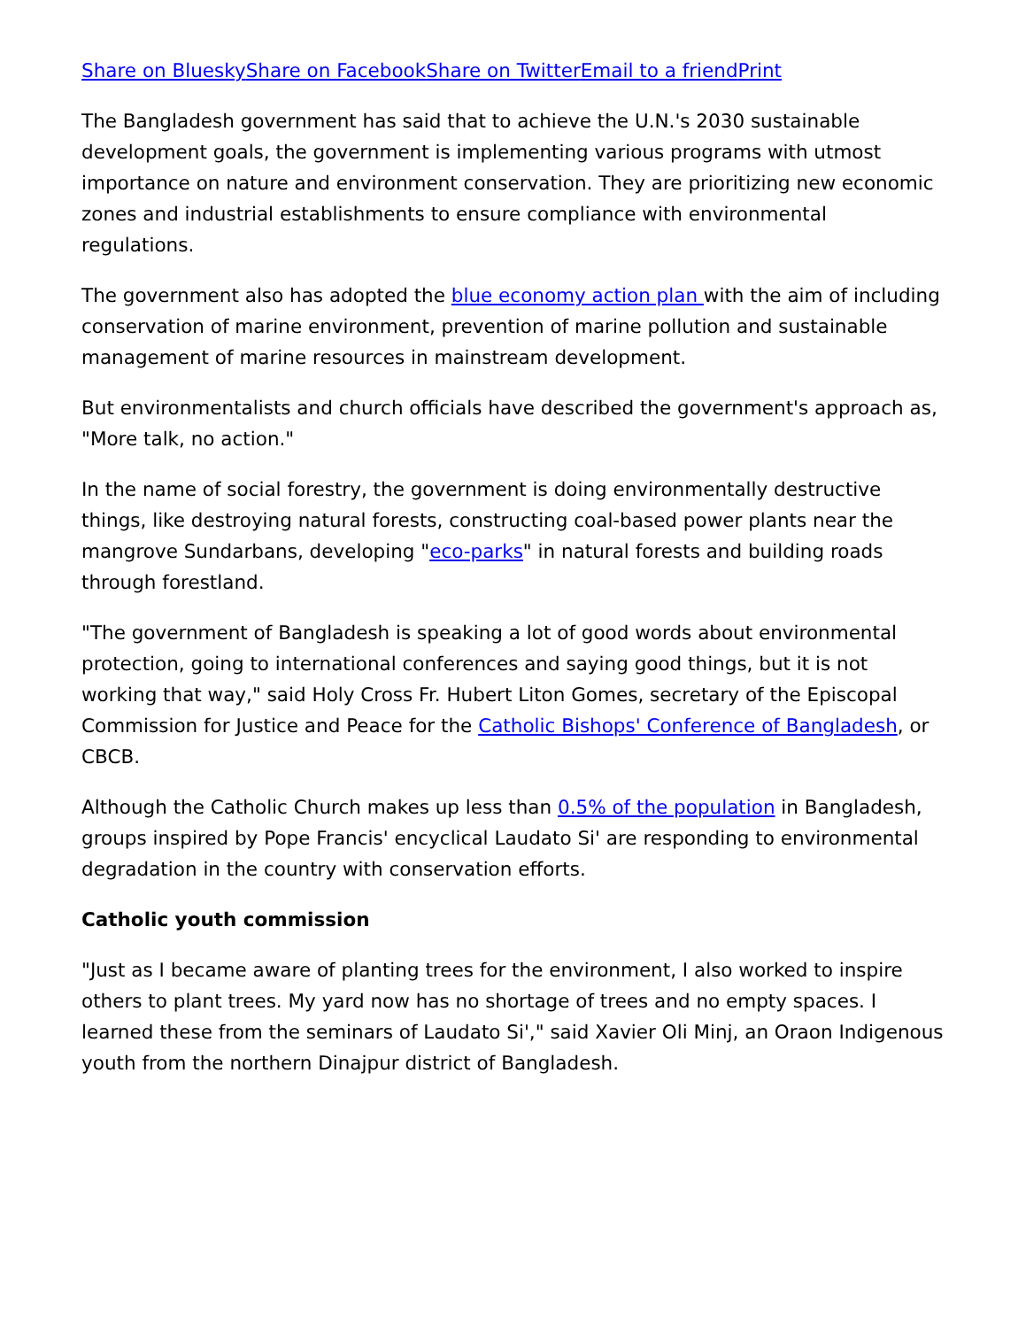Share on Bluesky Share on Facebook Share on Twitter Email to a friend Print
The Bangladesh government has said that to achieve the U.N.'s 2030 sustainable development goals, the government is implementing various programs with utmost importance on nature and environment conservation. They are prioritizing new economic zones and industrial establishments to ensure compliance with environmental regulations.
The government also has adopted the blue economy action plan with the aim of including conservation of marine environment, prevention of marine pollution and sustainable management of marine resources in mainstream development.
But environmentalists and church officials have described the government's approach as, "More talk, no action."
In the name of social forestry, the government is doing environmentally destructive things, like destroying natural forests, constructing coal-based power plants near the mangrove Sundarbans, developing "eco-parks" in natural forests and building roads through forestland.
"The government of Bangladesh is speaking a lot of good words about environmental protection, going to international conferences and saying good things, but it is not working that way," said Holy Cross Fr. Hubert Liton Gomes, secretary of the Episcopal Commission for Justice and Peace for the Catholic Bishops' Conference of Bangladesh, or CBCB.
Although the Catholic Church makes up less than 0.5% of the population in Bangladesh, groups inspired by Pope Francis' encyclical Laudato Si' are responding to environmental degradation in the country with conservation efforts.
Catholic youth commission
"Just as I became aware of planting trees for the environment, I also worked to inspire others to plant trees. My yard now has no shortage of trees and no empty spaces. I learned these from the seminars of Laudato Si'," said Xavier Oli Minj, an Oraon Indigenous youth from the northern Dinajpur district of Bangladesh.